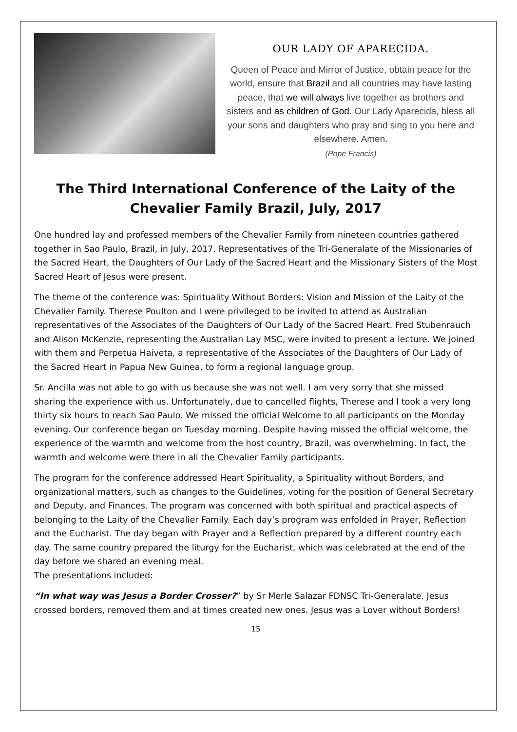OUR LADY OF APARECIDA.
Queen of Peace and Mirror of Justice, obtain peace for the world, ensure that Brazil and all countries may have lasting peace, that we will always live together as brothers and sisters and as children of God. Our Lady Aparecida, bless all your sons and daughters who pray and sing to you here and elsewhere. Amen.
(Pope Francis)
The Third International Conference of the Laity of the Chevalier Family Brazil, July, 2017
One hundred lay and professed members of the Chevalier Family from nineteen countries gathered together in Sao Paulo, Brazil, in July, 2017. Representatives of the Tri-Generalate of the Missionaries of the Sacred Heart, the Daughters of Our Lady of the Sacred Heart and the Missionary Sisters of the Most Sacred Heart of Jesus were present.
The theme of the conference was: Spirituality Without Borders: Vision and Mission of the Laity of the Chevalier Family. Therese Poulton and I were privileged to be invited to attend as Australian representatives of the Associates of the Daughters of Our Lady of the Sacred Heart. Fred Stubenrauch and Alison McKenzie, representing the Australian Lay MSC, were invited to present a lecture. We joined with them and Perpetua Haiveta, a representative of the Associates of the Daughters of Our Lady of the Sacred Heart in Papua New Guinea, to form a regional language group.
Sr. Ancilla was not able to go with us because she was not well. I am very sorry that she missed sharing the experience with us. Unfortunately, due to cancelled flights, Therese and I took a very long thirty six hours to reach Sao Paulo. We missed the official Welcome to all participants on the Monday evening. Our conference began on Tuesday morning. Despite having missed the official welcome, the experience of the warmth and welcome from the host country, Brazil, was overwhelming. In fact, the warmth and welcome were there in all the Chevalier Family participants.
The program for the conference addressed Heart Spirituality, a Spirituality without Borders, and organizational matters, such as changes to the Guidelines, voting for the position of General Secretary and Deputy, and Finances. The program was concerned with both spiritual and practical aspects of belonging to the Laity of the Chevalier Family. Each day’s program was enfolded in Prayer, Reflection and the Eucharist. The day began with Prayer and a Reflection prepared by a different country each day. The same country prepared the liturgy for the Eucharist, which was celebrated at the end of the day before we shared an evening meal.
The presentations included:
“In what way was Jesus a Border Crosser?” by Sr Merle Salazar FDNSC Tri-Generalate. Jesus crossed borders, removed them and at times created new ones. Jesus was a Lover without Borders!
15